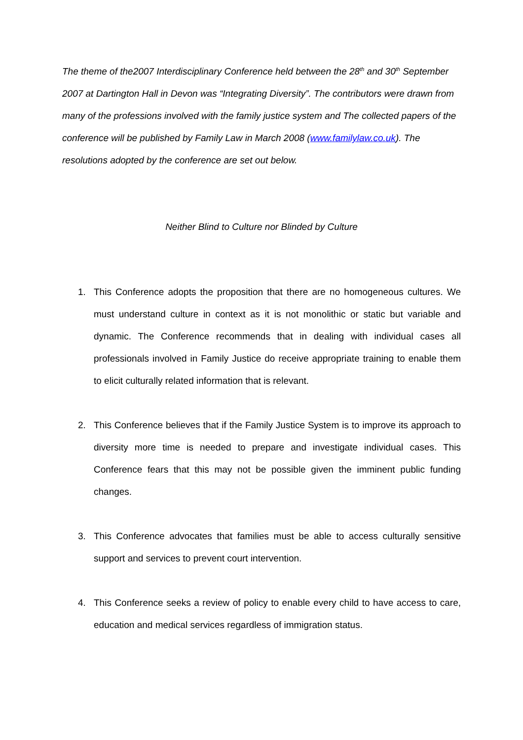The theme of the2007 Interdisciplinary Conference held between the 28<sup>th</sup> and 30<sup>th</sup> September 2007 at Dartington Hall in Devon was “Integrating Diversity”. The contributors were drawn from many of the professions involved with the family justice system and The collected papers of the conference will be published by Family Law in March 2008 (www.familylaw.co.uk). The resolutions adopted by the conference are set out below.
Neither Blind to Culture nor Blinded by Culture
1. This Conference adopts the proposition that there are no homogeneous cultures. We must understand culture in context as it is not monolithic or static but variable and dynamic. The Conference recommends that in dealing with individual cases all professionals involved in Family Justice do receive appropriate training to enable them to elicit culturally related information that is relevant.
2. This Conference believes that if the Family Justice System is to improve its approach to diversity more time is needed to prepare and investigate individual cases. This Conference fears that this may not be possible given the imminent public funding changes.
3. This Conference advocates that families must be able to access culturally sensitive support and services to prevent court intervention.
4. This Conference seeks a review of policy to enable every child to have access to care, education and medical services regardless of immigration status.